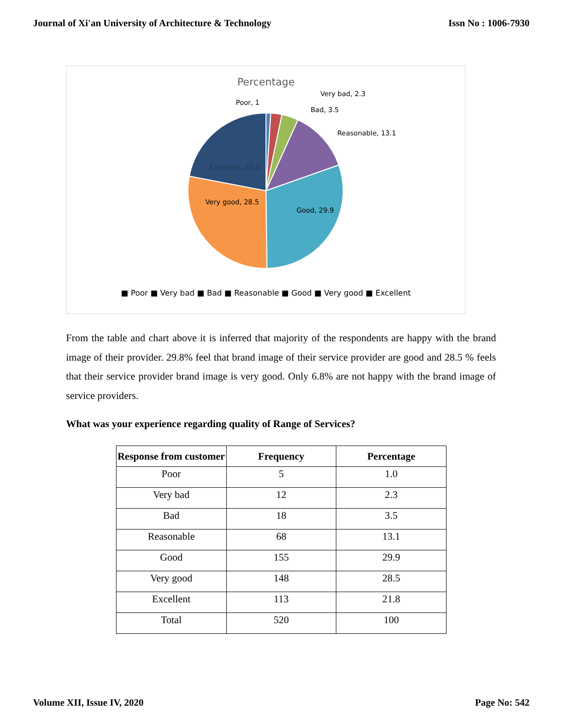Journal of Xi'an University of Architecture & Technology Issn No : 1006-7930
Percentage
Poor, 1
Very bad, 2.3
Bad, 3.5
Reasonable, 13.1
Excellent, 21.8
Very good, 28.5
Good, 29.9
■ Poor ■ Very bad ■ Bad ■ Reasonable ■ Good ■ Very good ■ Excellent
From the table and chart above it is inferred that majority of the respondents are happy with the brand image of their provider. 29.8% feel that brand image of their service provider are good and 28.5 % feels that their service provider brand image is very good. Only 6.8% are not happy with the brand image of service providers.
What was your experience regarding quality of Range of Services?
| Response from customer | Frequency | Percentage |
| --- | --- | --- |
| Poor | 5 | 1.0 |
| Very bad | 12 | 2.3 |
| Bad | 18 | 3.5 |
| Reasonable | 68 | 13.1 |
| Good | 155 | 29.9 |
| Very good | 148 | 28.5 |
| Excellent | 113 | 21.8 |
| Total | 520 | 100 |
Volume XII, Issue IV, 2020 Page No: 542